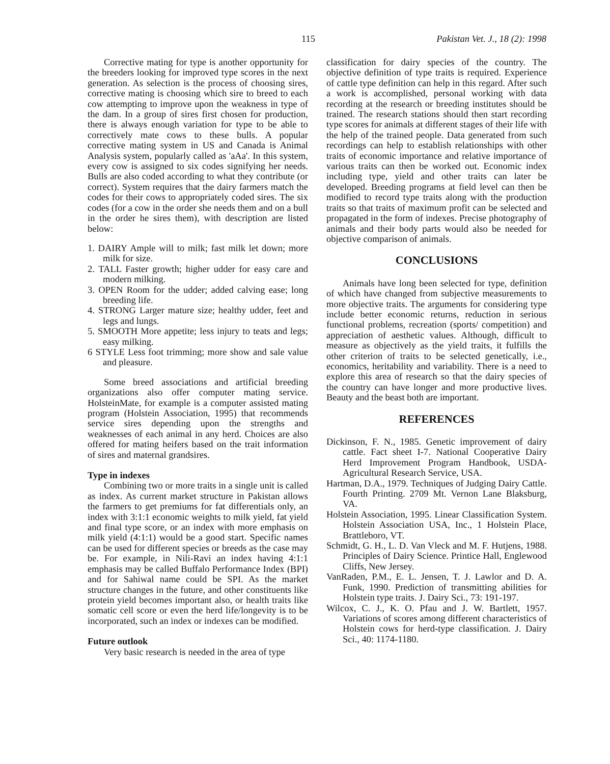115 Pakistan Vet. J., 18 (2): 1998
Corrective mating for type is another opportunity for the breeders looking for improved type scores in the next generation. As selection is the process of choosing sires, corrective mating is choosing which sire to breed to each cow attempting to improve upon the weakness in type of the dam. In a group of sires first chosen for production, there is always enough variation for type to be able to correctively mate cows to these bulls. A popular corrective mating system in US and Canada is Animal Analysis system, popularly called as 'aAa'. In this system, every cow is assigned to six codes signifying her needs. Bulls are also coded according to what they contribute (or correct). System requires that the dairy farmers match the codes for their cows to appropriately coded sires. The six codes (for a cow in the order she needs them and on a bull in the order he sires them), with description are listed below:
1. DAIRY Ample will to milk; fast milk let down; more milk for size.
2. TALL Faster growth; higher udder for easy care and modern milking.
3. OPEN Room for the udder; added calving ease; long breeding life.
4. STRONG Larger mature size; healthy udder, feet and legs and lungs.
5. SMOOTH More appetite; less injury to teats and legs; easy milking.
6 STYLE Less foot trimming; more show and sale value and pleasure.
Some breed associations and artificial breeding organizations also offer computer mating service. HolsteinMate, for example is a computer assisted mating program (Holstein Association, 1995) that recommends service sires depending upon the strengths and weaknesses of each animal in any herd. Choices are also offered for mating heifers based on the trait information of sires and maternal grandsires.
Type in indexes
Combining two or more traits in a single unit is called as index. As current market structure in Pakistan allows the farmers to get premiums for fat differentials only, an index with 3:1:1 economic weights to milk yield, fat yield and final type score, or an index with more emphasis on milk yield (4:1:1) would be a good start. Specific names can be used for different species or breeds as the case may be. For example, in Nili-Ravi an index having 4:1:1 emphasis may be called Buffalo Performance Index (BPI) and for Sahiwal name could be SPI. As the market structure changes in the future, and other constituents like protein yield becomes important also, or health traits like somatic cell score or even the herd life/longevity is to be incorporated, such an index or indexes can be modified.
Future outlook
Very basic research is needed in the area of type
classification for dairy species of the country. The objective definition of type traits is required. Experience of cattle type definition can help in this regard. After such a work is accomplished, personal working with data recording at the research or breeding institutes should be trained. The research stations should then start recording type scores for animals at different stages of their life with the help of the trained people. Data generated from such recordings can help to establish relationships with other traits of economic importance and relative importance of various traits can then be worked out. Economic index including type, yield and other traits can later be developed. Breeding programs at field level can then be modified to record type traits along with the production traits so that traits of maximum profit can be selected and propagated in the form of indexes. Precise photography of animals and their body parts would also be needed for objective comparison of animals.
CONCLUSIONS
Animals have long been selected for type, definition of which have changed from subjective measurements to more objective traits. The arguments for considering type include better economic returns, reduction in serious functional problems, recreation (sports/ competition) and appreciation of aesthetic values. Although, difficult to measure as objectively as the yield traits, it fulfills the other criterion of traits to be selected genetically, i.e., economics, heritability and variability. There is a need to explore this area of research so that the dairy species of the country can have longer and more productive lives. Beauty and the beast both are important.
REFERENCES
Dickinson, F. N., 1985. Genetic improvement of dairy cattle. Fact sheet I-7. National Cooperative Dairy Herd Improvement Program Handbook, USDA-Agricultural Research Service, USA.
Hartman, D.A., 1979. Techniques of Judging Dairy Cattle. Fourth Printing. 2709 Mt. Vernon Lane Blaksburg, VA.
Holstein Association, 1995. Linear Classification System. Holstein Association USA, Inc., 1 Holstein Place, Brattleboro, VT.
Schmidt, G. H., L. D. Van Vleck and M. F. Hutjens, 1988. Principles of Dairy Science. Printice Hall, Englewood Cliffs, New Jersey.
VanRaden, P.M., E. L. Jensen, T. J. Lawlor and D. A. Funk, 1990. Prediction of transmitting abilities for Holstein type traits. J. Dairy Sci., 73: 191-197.
Wilcox, C. J., K. O. Pfau and J. W. Bartlett, 1957. Variations of scores among different characteristics of Holstein cows for herd-type classification. J. Dairy Sci., 40: 1174-1180.